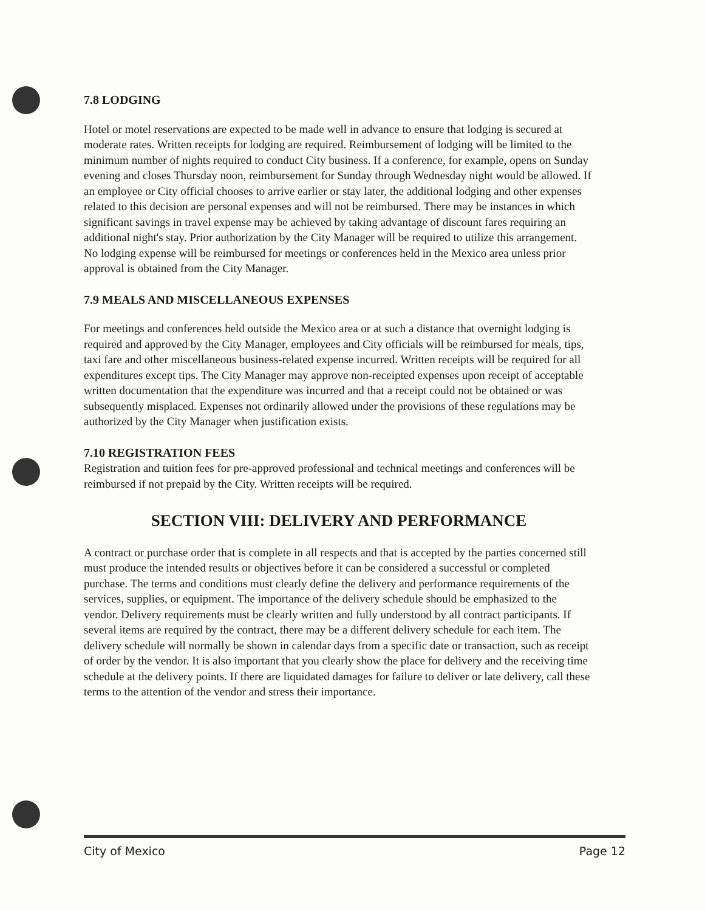7.8 LODGING
Hotel or motel reservations are expected to be made well in advance to ensure that lodging is secured at moderate rates. Written receipts for lodging are required. Reimbursement of lodging will be limited to the minimum number of nights required to conduct City business. If a conference, for example, opens on Sunday evening and closes Thursday noon, reimbursement for Sunday through Wednesday night would be allowed. If an employee or City official chooses to arrive earlier or stay later, the additional lodging and other expenses related to this decision are personal expenses and will not be reimbursed. There may be instances in which significant savings in travel expense may be achieved by taking advantage of discount fares requiring an additional night's stay. Prior authorization by the City Manager will be required to utilize this arrangement. No lodging expense will be reimbursed for meetings or conferences held in the Mexico area unless prior approval is obtained from the City Manager.
7.9 MEALS AND MISCELLANEOUS EXPENSES
For meetings and conferences held outside the Mexico area or at such a distance that overnight lodging is required and approved by the City Manager, employees and City officials will be reimbursed for meals, tips, taxi fare and other miscellaneous business-related expense incurred. Written receipts will be required for all expenditures except tips. The City Manager may approve non-receipted expenses upon receipt of acceptable written documentation that the expenditure was incurred and that a receipt could not be obtained or was subsequently misplaced. Expenses not ordinarily allowed under the provisions of these regulations may be authorized by the City Manager when justification exists.
7.10 REGISTRATION FEES
Registration and tuition fees for pre-approved professional and technical meetings and conferences will be reimbursed if not prepaid by the City. Written receipts will be required.
SECTION VIII: DELIVERY AND PERFORMANCE
A contract or purchase order that is complete in all respects and that is accepted by the parties concerned still must produce the intended results or objectives before it can be considered a successful or completed purchase. The terms and conditions must clearly define the delivery and performance requirements of the services, supplies, or equipment. The importance of the delivery schedule should be emphasized to the vendor. Delivery requirements must be clearly written and fully understood by all contract participants. If several items are required by the contract, there may be a different delivery schedule for each item. The delivery schedule will normally be shown in calendar days from a specific date or transaction, such as receipt of order by the vendor. It is also important that you clearly show the place for delivery and the receiving time schedule at the delivery points. If there are liquidated damages for failure to deliver or late delivery, call these terms to the attention of the vendor and stress their importance.
City of Mexico Page 12